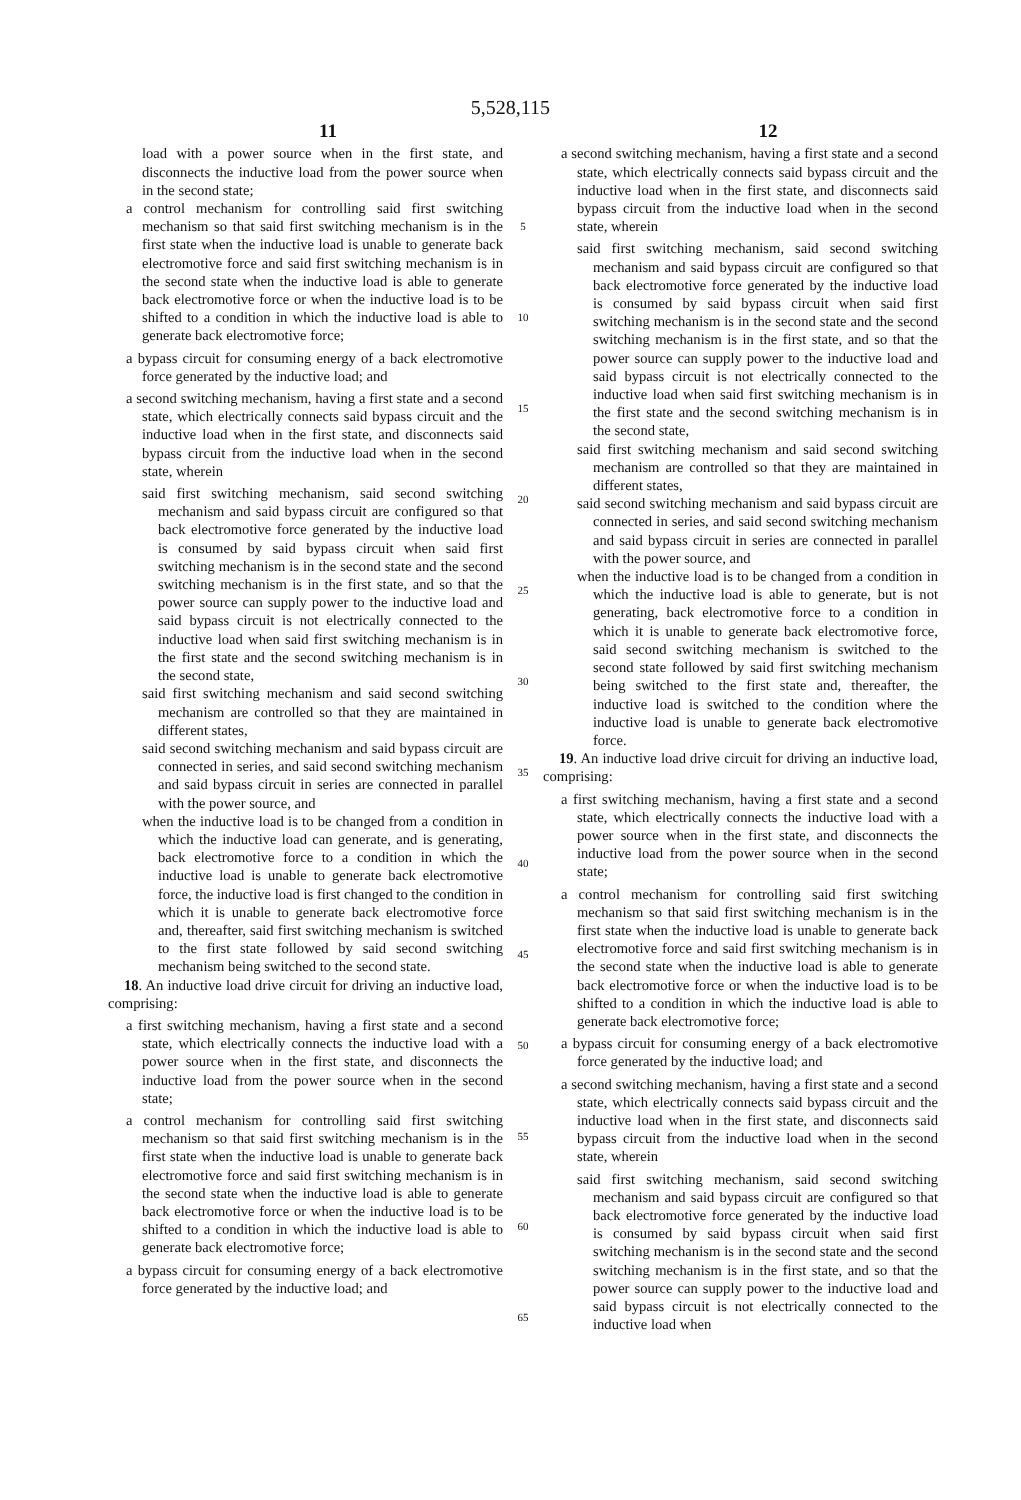5,528,115
11 12
load with a power source when in the first state, and disconnects the inductive load from the power source when in the second state;
a control mechanism for controlling said first switching mechanism so that said first switching mechanism is in the first state when the inductive load is unable to generate back electromotive force and said first switching mechanism is in the second state when the inductive load is able to generate back electromotive force or when the inductive load is to be shifted to a condition in which the inductive load is able to generate back electromotive force;
a bypass circuit for consuming energy of a back electromotive force generated by the inductive load; and
a second switching mechanism, having a first state and a second state, which electrically connects said bypass circuit and the inductive load when in the first state, and disconnects said bypass circuit from the inductive load when in the second state, wherein
said first switching mechanism, said second switching mechanism and said bypass circuit are configured so that back electromotive force generated by the inductive load is consumed by said bypass circuit when said first switching mechanism is in the second state and the second switching mechanism is in the first state, and so that the power source can supply power to the inductive load and said bypass circuit is not electrically connected to the inductive load when said first switching mechanism is in the first state and the second switching mechanism is in the second state,
said first switching mechanism and said second switching mechanism are controlled so that they are maintained in different states,
said second switching mechanism and said bypass circuit are connected in series, and said second switching mechanism and said bypass circuit in series are connected in parallel with the power source, and
when the inductive load is to be changed from a condition in which the inductive load can generate, and is generating, back electromotive force to a condition in which the inductive load is unable to generate back electromotive force, the inductive load is first changed to the condition in which it is unable to generate back electromotive force and, thereafter, said first switching mechanism is switched to the first state followed by said second switching mechanism being switched to the second state.
18. An inductive load drive circuit for driving an inductive load, comprising:
a first switching mechanism, having a first state and a second state, which electrically connects the inductive load with a power source when in the first state, and disconnects the inductive load from the power source when in the second state;
a control mechanism for controlling said first switching mechanism so that said first switching mechanism is in the first state when the inductive load is unable to generate back electromotive force and said first switching mechanism is in the second state when the inductive load is able to generate back electromotive force or when the inductive load is to be shifted to a condition in which the inductive load is able to generate back electromotive force;
a bypass circuit for consuming energy of a back electromotive force generated by the inductive load; and
5
10
15
20
25
30
35
40
45
50
55
60
65
a second switching mechanism, having a first state and a second state, which electrically connects said bypass circuit and the inductive load when in the first state, and disconnects said bypass circuit from the inductive load when in the second state, wherein
said first switching mechanism, said second switching mechanism and said bypass circuit are configured so that back electromotive force generated by the inductive load is consumed by said bypass circuit when said first switching mechanism is in the second state and the second switching mechanism is in the first state, and so that the power source can supply power to the inductive load and said bypass circuit is not electrically connected to the inductive load when said first switching mechanism is in the first state and the second switching mechanism is in the second state,
said first switching mechanism and said second switching mechanism are controlled so that they are maintained in different states,
said second switching mechanism and said bypass circuit are connected in series, and said second switching mechanism and said bypass circuit in series are connected in parallel with the power source, and
when the inductive load is to be changed from a condition in which the inductive load is able to generate, but is not generating, back electromotive force to a condition in which it is unable to generate back electromotive force, said second switching mechanism is switched to the second state followed by said first switching mechanism being switched to the first state and, thereafter, the inductive load is switched to the condition where the inductive load is unable to generate back electromotive force.
19. An inductive load drive circuit for driving an inductive load, comprising:
a first switching mechanism, having a first state and a second state, which electrically connects the inductive load with a power source when in the first state, and disconnects the inductive load from the power source when in the second state;
a control mechanism for controlling said first switching mechanism so that said first switching mechanism is in the first state when the inductive load is unable to generate back electromotive force and said first switching mechanism is in the second state when the inductive load is able to generate back electromotive force or when the inductive load is to be shifted to a condition in which the inductive load is able to generate back electromotive force;
a bypass circuit for consuming energy of a back electromotive force generated by the inductive load; and
a second switching mechanism, having a first state and a second state, which electrically connects said bypass circuit and the inductive load when in the first state, and disconnects said bypass circuit from the inductive load when in the second state, wherein
said first switching mechanism, said second switching mechanism and said bypass circuit are configured so that back electromotive force generated by the inductive load is consumed by said bypass circuit when said first switching mechanism is in the second state and the second switching mechanism is in the first state, and so that the power source can supply power to the inductive load and said bypass circuit is not electrically connected to the inductive load when